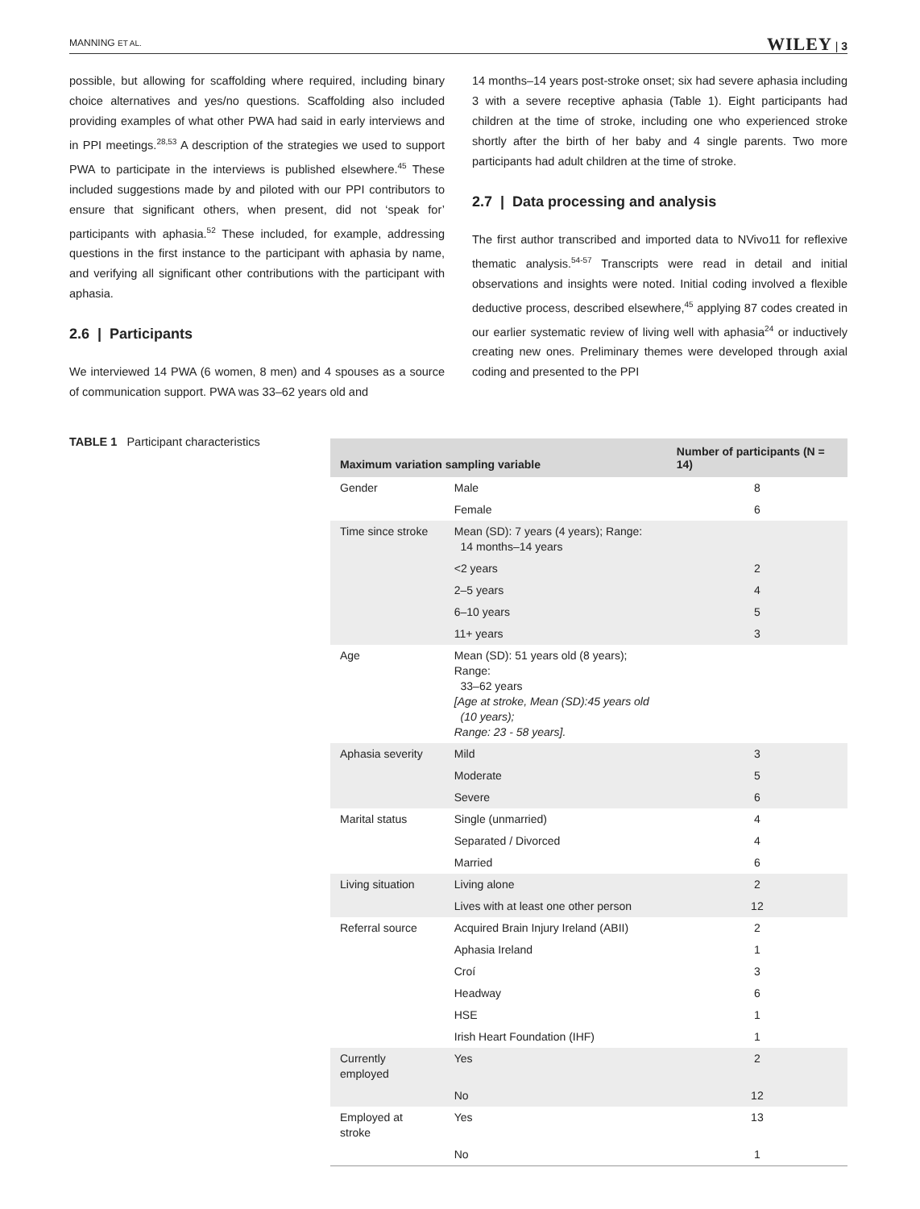MANNING ET AL. WILEY | 3
possible, but allowing for scaffolding where required, including binary choice alternatives and yes/no questions. Scaffolding also included providing examples of what other PWA had said in early interviews and in PPI meetings.<sup>28,53</sup> A description of the strategies we used to support PWA to participate in the interviews is published elsewhere.<sup>45</sup> These included suggestions made by and piloted with our PPI contributors to ensure that significant others, when present, did not ‘speak for’ participants with aphasia.<sup>52</sup> These included, for example, addressing questions in the first instance to the participant with aphasia by name, and verifying all significant other contributions with the participant with aphasia.
2.6 | Participants
We interviewed 14 PWA (6 women, 8 men) and 4 spouses as a source of communication support. PWA was 33–62 years old and
14 months–14 years post-stroke onset; six had severe aphasia including 3 with a severe receptive aphasia (Table 1). Eight participants had children at the time of stroke, including one who experienced stroke shortly after the birth of her baby and 4 single parents. Two more participants had adult children at the time of stroke.
2.7 | Data processing and analysis
The first author transcribed and imported data to NVivo11 for reflexive thematic analysis.<sup>54-57</sup> Transcripts were read in detail and initial observations and insights were noted. Initial coding involved a flexible deductive process, described elsewhere,<sup>45</sup> applying 87 codes created in our earlier systematic review of living well with aphasia<sup>24</sup> or inductively creating new ones. Preliminary themes were developed through axial coding and presented to the PPI
TABLE 1 Participant characteristics
| Maximum variation sampling variable | | Number of participants (N = 14) |
| --- | --- | --- |
| Gender | Male | 8 |
| | Female | 6 |
| Time since stroke | Mean (SD): 7 years (4 years); Range: 14 months–14 years | |
| | <2 years | 2 |
| | 2–5 years | 4 |
| | 6–10 years | 5 |
| | 11+ years | 3 |
| Age | Mean (SD): 51 years old (8 years); Range: 33–62 years [Age at stroke, Mean (SD):45 years old (10 years); Range: 23 - 58 years]. | |
| Aphasia severity | Mild | 3 |
| | Moderate | 5 |
| | Severe | 6 |
| Marital status | Single (unmarried) | 4 |
| | Separated / Divorced | 4 |
| | Married | 6 |
| Living situation | Living alone | 2 |
| | Lives with at least one other person | 12 |
| Referral source | Acquired Brain Injury Ireland (ABII) | 2 |
| | Aphasia Ireland | 1 |
| | Croí | 3 |
| | Headway | 6 |
| | HSE | 1 |
| | Irish Heart Foundation (IHF) | 1 |
| Currently employed | Yes | 2 |
| | No | 12 |
| Employed at stroke | Yes | 13 |
| | No | 1 |